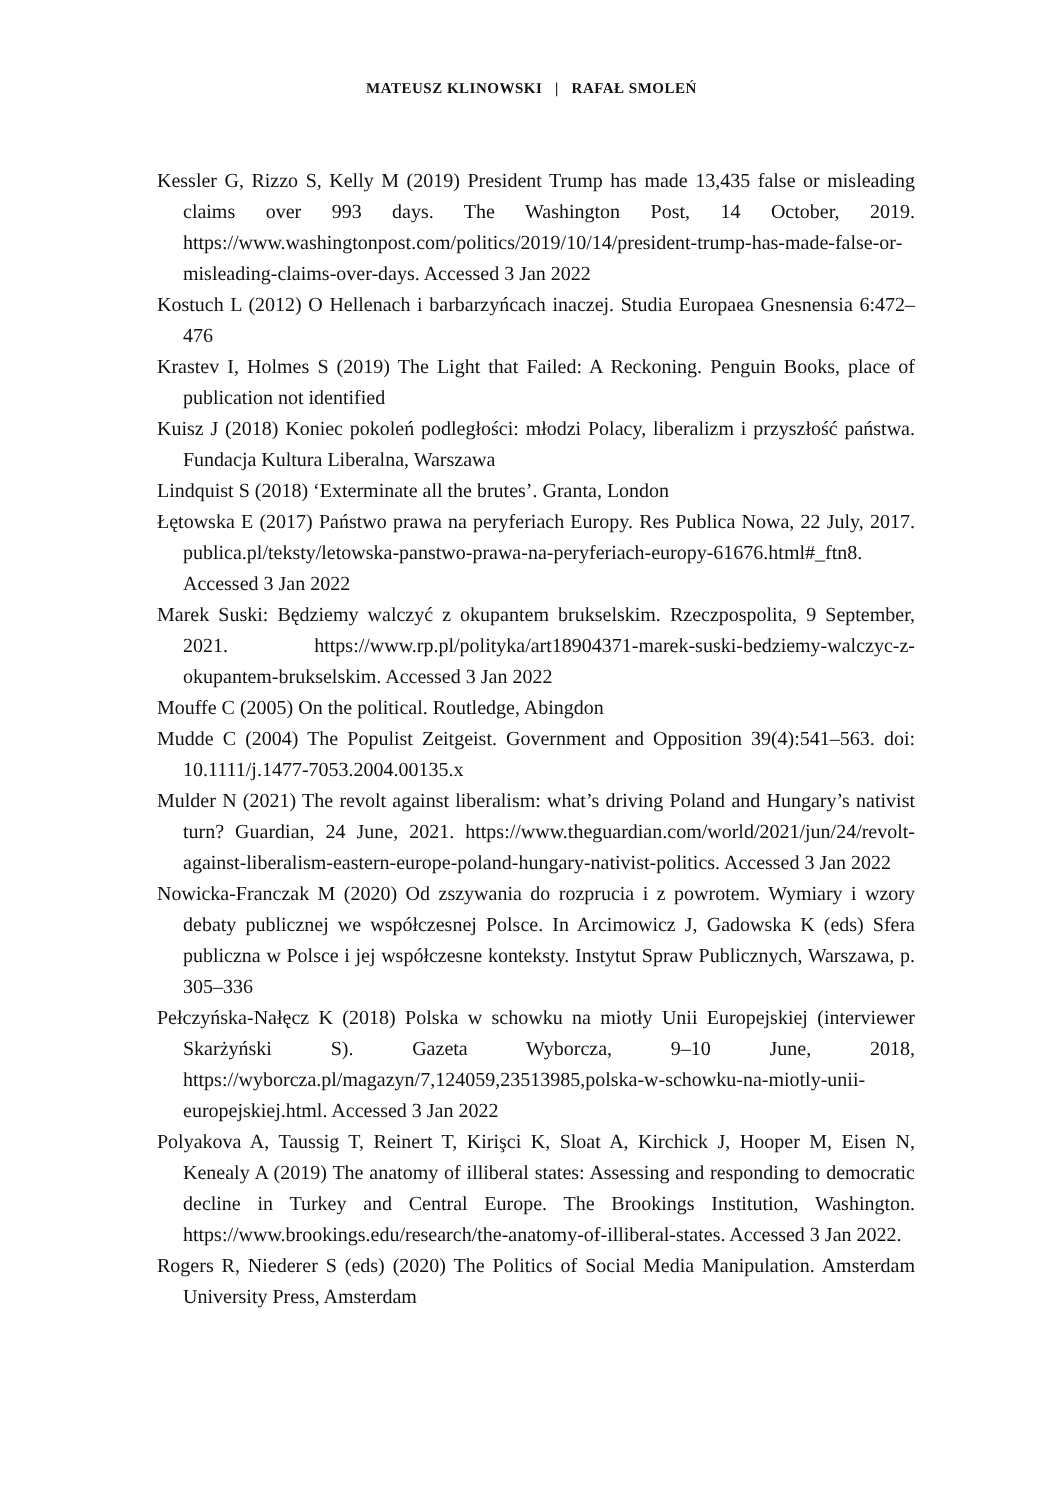MATEUSZ KLINOWSKI | RAFAŁ SMOLEŃ
Kessler G, Rizzo S, Kelly M (2019) President Trump has made 13,435 false or misleading claims over 993 days. The Washington Post, 14 October, 2019. https://www.washingtonpost.com/politics/2019/10/14/president-trump-has-made-false-or-misleading-claims-over-days. Accessed 3 Jan 2022
Kostuch L (2012) O Hellenach i barbarzyńcach inaczej. Studia Europaea Gnesnensia 6:472–476
Krastev I, Holmes S (2019) The Light that Failed: A Reckoning. Penguin Books, place of publication not identified
Kuisz J (2018) Koniec pokoleń podległości: młodzi Polacy, liberalizm i przyszłość państwa. Fundacja Kultura Liberalna, Warszawa
Lindquist S (2018) ‘Exterminate all the brutes’. Granta, London
Łętowska E (2017) Państwo prawa na peryferiach Europy. Res Publica Nowa, 22 July, 2017. publica.pl/teksty/letowska-panstwo-prawa-na-peryferiach-europy-61676.html#_ftn8. Accessed 3 Jan 2022
Marek Suski: Będziemy walczyć z okupantem brukselskim. Rzeczpospolita, 9 September, 2021. https://www.rp.pl/polityka/art18904371-marek-suski-bedziemy-walczyc-z-okupantem-brukselskim. Accessed 3 Jan 2022
Mouffe C (2005) On the political. Routledge, Abingdon
Mudde C (2004) The Populist Zeitgeist. Government and Opposition 39(4):541–563. doi: 10.1111/j.1477-7053.2004.00135.x
Mulder N (2021) The revolt against liberalism: what’s driving Poland and Hungary’s nativist turn? Guardian, 24 June, 2021. https://www.theguardian.com/world/2021/jun/24/revolt-against-liberalism-eastern-europe-poland-hungary-nativist-politics. Accessed 3 Jan 2022
Nowicka-Franczak M (2020) Od zszywania do rozprucia i z powrotem. Wymiary i wzory debaty publicznej we współczesnej Polsce. In Arcimowicz J, Gadowska K (eds) Sfera publiczna w Polsce i jej współczesne konteksty. Instytut Spraw Publicznych, Warszawa, p. 305–336
Pełczyńska-Nałęcz K (2018) Polska w schowku na miotły Unii Europejskiej (interviewer Skarżyński S). Gazeta Wyborcza, 9–10 June, 2018, https://wyborcza.pl/magazyn/7,124059,23513985,polska-w-schowku-na-miotly-unii-europejskiej.html. Accessed 3 Jan 2022
Polyakova A, Taussig T, Reinert T, Kirişci K, Sloat A, Kirchick J, Hooper M, Eisen N, Kenealy A (2019) The anatomy of illiberal states: Assessing and responding to democratic decline in Turkey and Central Europe. The Brookings Institution, Washington. https://www.brookings.edu/research/the-anatomy-of-illiberal-states. Accessed 3 Jan 2022.
Rogers R, Niederer S (eds) (2020) The Politics of Social Media Manipulation. Amsterdam University Press, Amsterdam